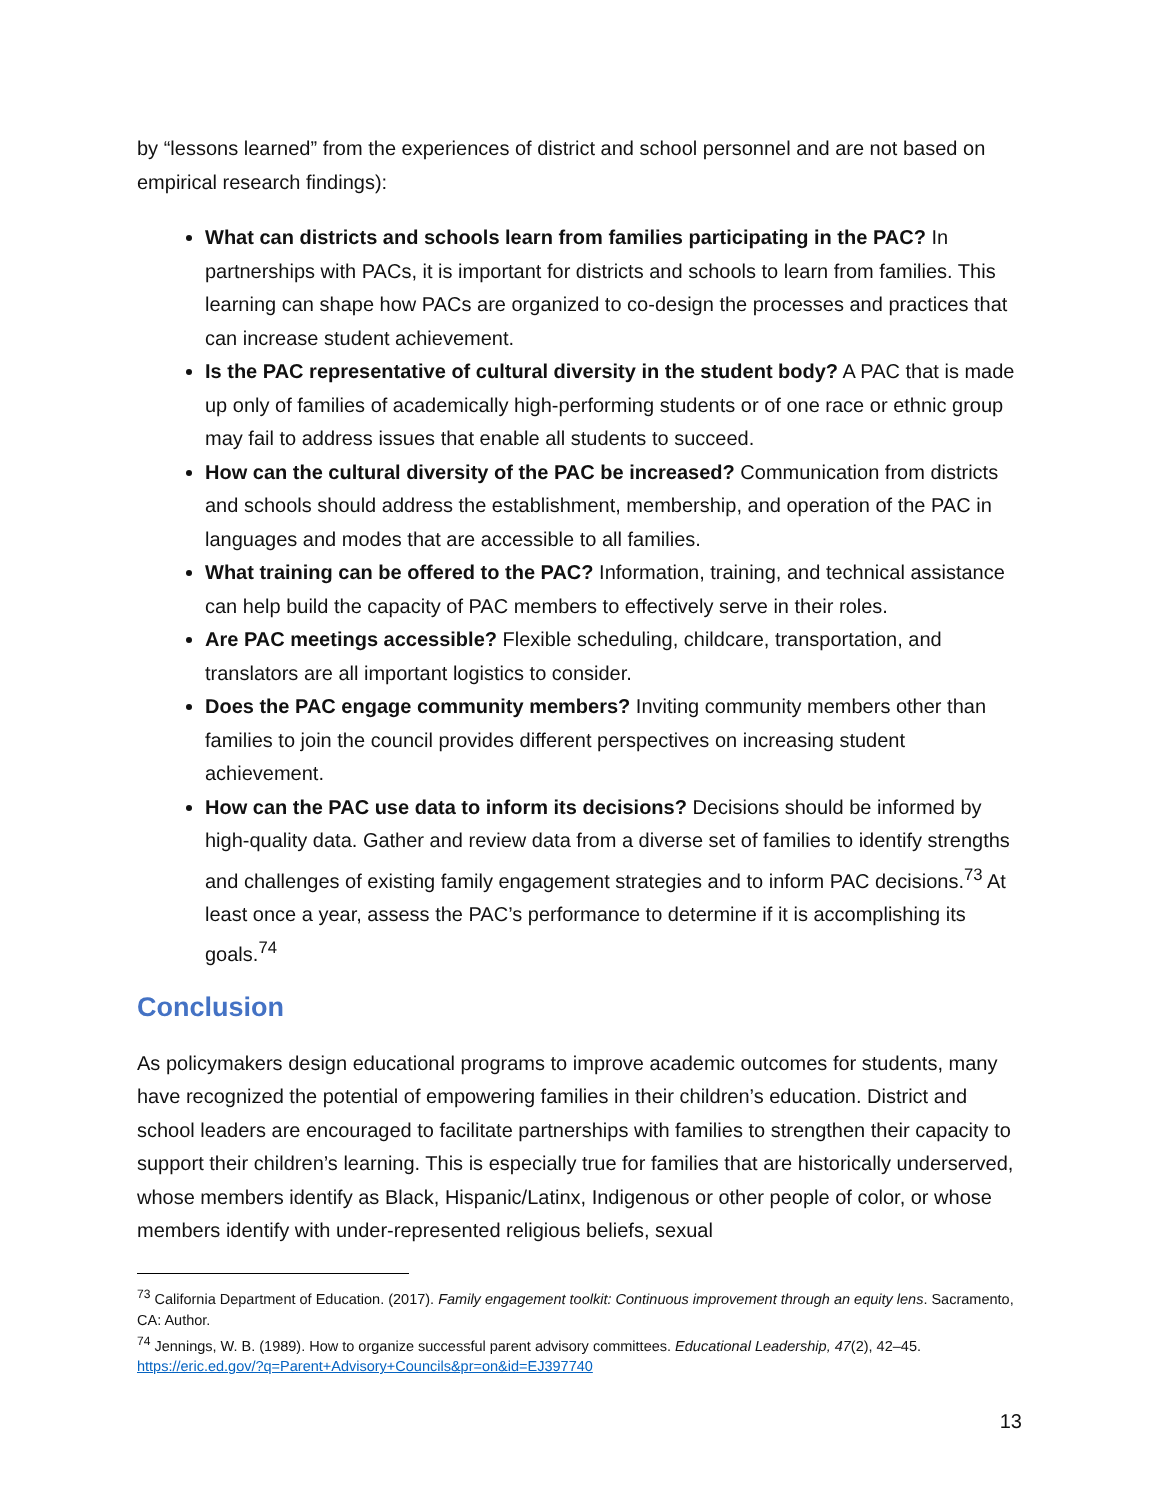by “lessons learned” from the experiences of district and school personnel and are not based on empirical research findings):
What can districts and schools learn from families participating in the PAC? In partnerships with PACs, it is important for districts and schools to learn from families. This learning can shape how PACs are organized to co-design the processes and practices that can increase student achievement.
Is the PAC representative of cultural diversity in the student body? A PAC that is made up only of families of academically high-performing students or of one race or ethnic group may fail to address issues that enable all students to succeed.
How can the cultural diversity of the PAC be increased? Communication from districts and schools should address the establishment, membership, and operation of the PAC in languages and modes that are accessible to all families.
What training can be offered to the PAC? Information, training, and technical assistance can help build the capacity of PAC members to effectively serve in their roles.
Are PAC meetings accessible? Flexible scheduling, childcare, transportation, and translators are all important logistics to consider.
Does the PAC engage community members? Inviting community members other than families to join the council provides different perspectives on increasing student achievement.
How can the PAC use data to inform its decisions? Decisions should be informed by high-quality data. Gather and review data from a diverse set of families to identify strengths and challenges of existing family engagement strategies and to inform PAC decisions.<sup>73</sup> At least once a year, assess the PAC’s performance to determine if it is accomplishing its goals.<sup>74</sup>
Conclusion
As policymakers design educational programs to improve academic outcomes for students, many have recognized the potential of empowering families in their children’s education. District and school leaders are encouraged to facilitate partnerships with families to strengthen their capacity to support their children’s learning. This is especially true for families that are historically underserved, whose members identify as Black, Hispanic/Latinx, Indigenous or other people of color, or whose members identify with under-represented religious beliefs, sexual
<sup>73</sup> California Department of Education. (2017). Family engagement toolkit: Continuous improvement through an equity lens. Sacramento, CA: Author.
<sup>74</sup> Jennings, W. B. (1989). How to organize successful parent advisory committees. Educational Leadership, 47(2), 42–45. https://eric.ed.gov/?q=Parent+Advisory+Councils&pr=on&id=EJ397740
13